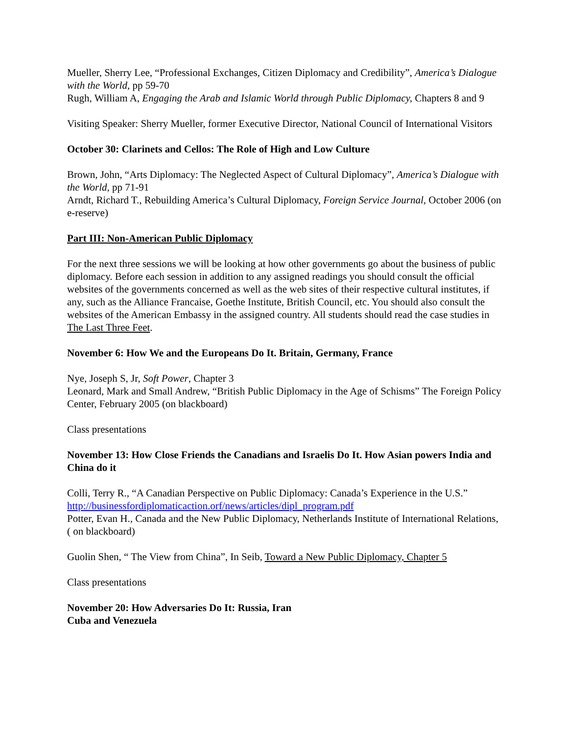Mueller, Sherry Lee, “Professional Exchanges, Citizen Diplomacy and Credibility”, America’s Dialogue with the World, pp 59-70
Rugh, William A, Engaging the Arab and Islamic World through Public Diplomacy, Chapters 8 and 9
Visiting Speaker: Sherry Mueller, former Executive Director, National Council of International Visitors
October 30: Clarinets and Cellos: The Role of High and Low Culture
Brown, John, “Arts Diplomacy: The Neglected Aspect of Cultural Diplomacy”, America’s Dialogue with the World, pp 71-91
Arndt, Richard T., Rebuilding America’s Cultural Diplomacy, Foreign Service Journal, October 2006 (on e-reserve)
Part III: Non-American Public Diplomacy
For the next three sessions we will be looking at how other governments go about the business of public diplomacy. Before each session in addition to any assigned readings you should consult the official websites of the governments concerned as well as the web sites of their respective cultural institutes, if any, such as the Alliance Francaise, Goethe Institute, British Council, etc. You should also consult the websites of the American Embassy in the assigned country. All students should read the case studies in The Last Three Feet.
November 6: How We and the Europeans Do It. Britain, Germany, France
Nye, Joseph S, Jr, Soft Power, Chapter 3
Leonard, Mark and Small Andrew, “British Public Diplomacy in the Age of Schisms” The Foreign Policy Center, February 2005 (on blackboard)
Class presentations
November 13: How Close Friends the Canadians and Israelis Do It. How Asian powers India and China do it
Colli, Terry R., “A Canadian Perspective on Public Diplomacy: Canada’s Experience in the U.S.” http://businessfordiplomaticaction.orf/news/articles/dipl_program.pdf
Potter, Evan H., Canada and the New Public Diplomacy, Netherlands Institute of International Relations, ( on blackboard)
Guolin Shen, “ The View from China”, In Seib, Toward a New Public Diplomacy, Chapter 5
Class presentations
November 20: How Adversaries Do It: Russia, Iran
Cuba and Venezuela